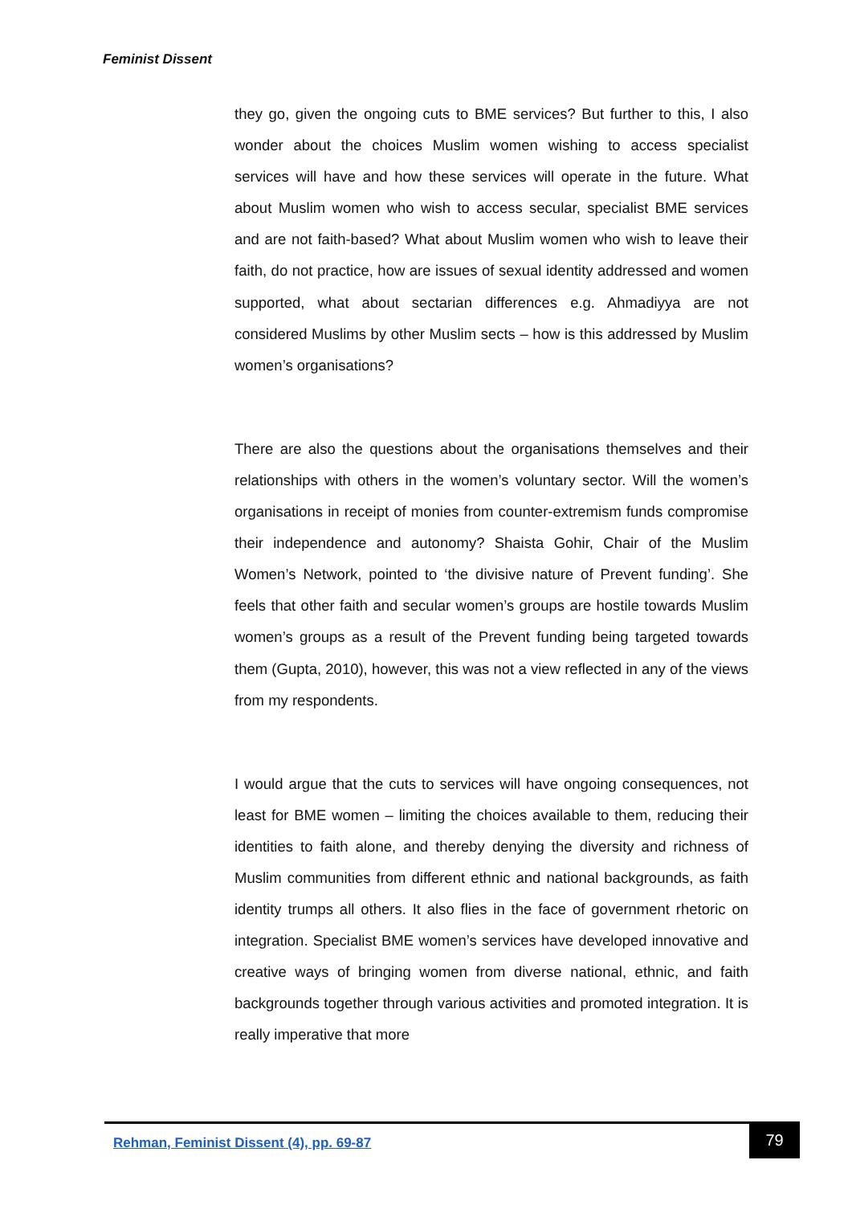Feminist Dissent
they go, given the ongoing cuts to BME services? But further to this, I also wonder about the choices Muslim women wishing to access specialist services will have and how these services will operate in the future. What about Muslim women who wish to access secular, specialist BME services and are not faith-based? What about Muslim women who wish to leave their faith, do not practice, how are issues of sexual identity addressed and women supported, what about sectarian differences e.g. Ahmadiyya are not considered Muslims by other Muslim sects – how is this addressed by Muslim women’s organisations?
There are also the questions about the organisations themselves and their relationships with others in the women’s voluntary sector. Will the women’s organisations in receipt of monies from counter-extremism funds compromise their independence and autonomy? Shaista Gohir, Chair of the Muslim Women’s Network, pointed to ‘the divisive nature of Prevent funding’. She feels that other faith and secular women’s groups are hostile towards Muslim women’s groups as a result of the Prevent funding being targeted towards them (Gupta, 2010), however, this was not a view reflected in any of the views from my respondents.
I would argue that the cuts to services will have ongoing consequences, not least for BME women – limiting the choices available to them, reducing their identities to faith alone, and thereby denying the diversity and richness of Muslim communities from different ethnic and national backgrounds, as faith identity trumps all others. It also flies in the face of government rhetoric on integration. Specialist BME women’s services have developed innovative and creative ways of bringing women from diverse national, ethnic, and faith backgrounds together through various activities and promoted integration. It is really imperative that more
Rehman, Feminist Dissent (4), pp. 69-87
79